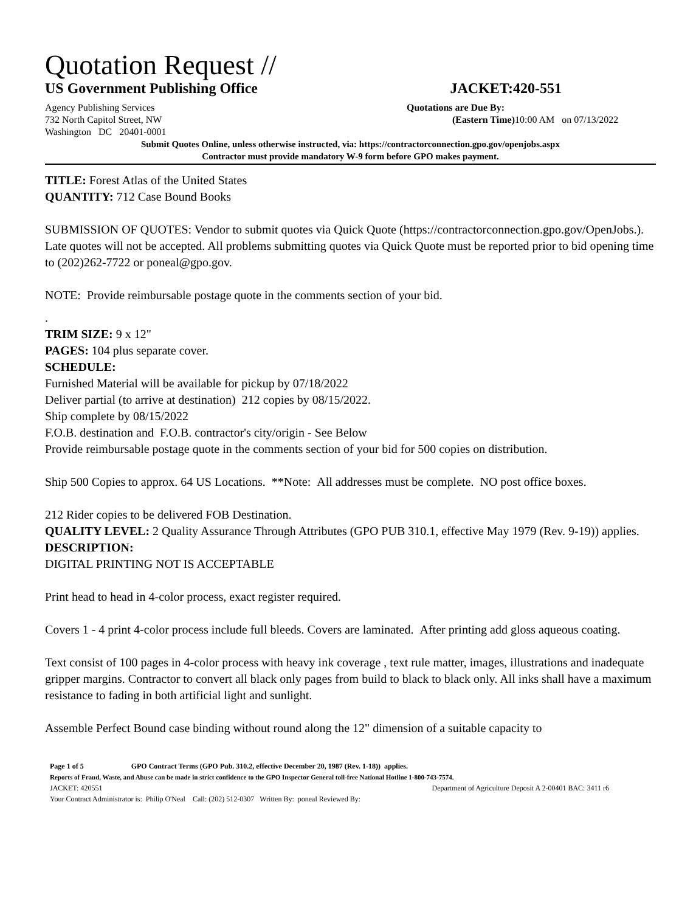Quotation Request //
US Government Publishing Office JACKET:420-551
Agency Publishing Services
732 North Capitol Street, NW
Washington DC 20401-0001
Quotations are Due By:
(Eastern Time) 10:00 AM on 07/13/2022
Submit Quotes Online, unless otherwise instructed, via: https://contractorconnection.gpo.gov/openjobs.aspx
Contractor must provide mandatory W-9 form before GPO makes payment.
TITLE: Forest Atlas of the United States
QUANTITY: 712 Case Bound Books
SUBMISSION OF QUOTES: Vendor to submit quotes via Quick Quote (https://contractorconnection.gpo.gov/OpenJobs.). Late quotes will not be accepted. All problems submitting quotes via Quick Quote must be reported prior to bid opening time to (202)262-7722 or poneal@gpo.gov.
NOTE: Provide reimbursable postage quote in the comments section of your bid.
.
TRIM SIZE: 9 x 12"
PAGES: 104 plus separate cover.
SCHEDULE:
Furnished Material will be available for pickup by 07/18/2022
Deliver partial (to arrive at destination) 212 copies by 08/15/2022.
Ship complete by 08/15/2022
F.O.B. destination and F.O.B. contractor's city/origin - See Below
Provide reimbursable postage quote in the comments section of your bid for 500 copies on distribution.
Ship 500 Copies to approx. 64 US Locations. **Note: All addresses must be complete. NO post office boxes.
212 Rider copies to be delivered FOB Destination.
QUALITY LEVEL: 2 Quality Assurance Through Attributes (GPO PUB 310.1, effective May 1979 (Rev. 9-19)) applies.
DESCRIPTION:
DIGITAL PRINTING NOT IS ACCEPTABLE
Print head to head in 4-color process, exact register required.
Covers 1 - 4 print 4-color process include full bleeds. Covers are laminated. After printing add gloss aqueous coating.
Text consist of 100 pages in 4-color process with heavy ink coverage , text rule matter, images, illustrations and inadequate gripper margins. Contractor to convert all black only pages from build to black to black only. All inks shall have a maximum resistance to fading in both artificial light and sunlight.
Assemble Perfect Bound case binding without round along the 12" dimension of a suitable capacity to
Page 1 of 5 GPO Contract Terms (GPO Pub. 310.2, effective December 20, 1987 (Rev. 1-18)) applies.
Reports of Fraud, Waste, and Abuse can be made in strict confidence to the GPO Inspector General toll-free National Hotline 1-800-743-7574.
JACKET: 420551 Department of Agriculture Deposit A 2-00401 BAC: 3411 r6
Your Contract Administrator is: Philip O'Neal Call: (202) 512-0307 Written By: poneal Reviewed By: